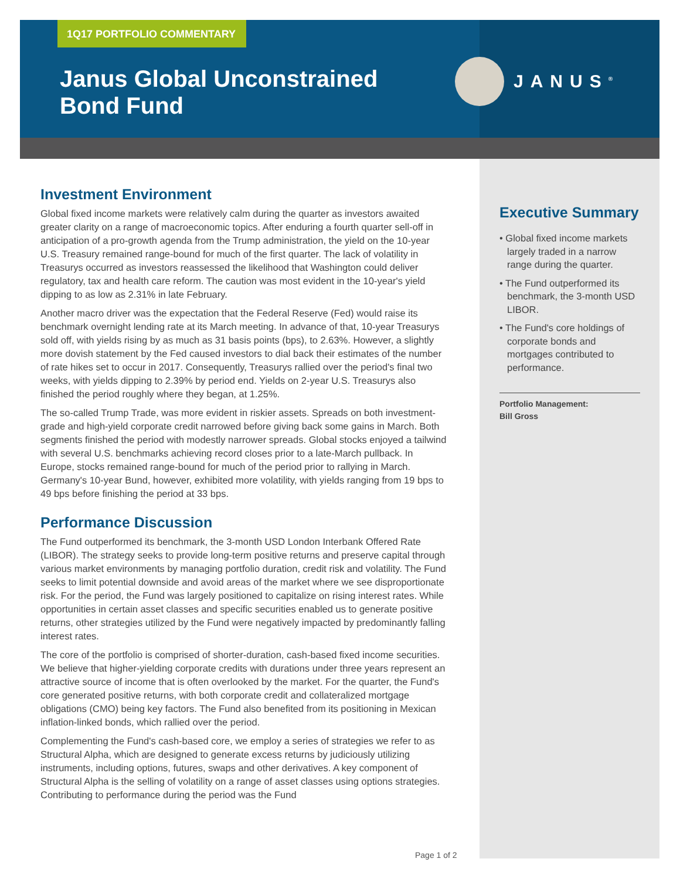1Q17 PORTFOLIO COMMENTARY
Janus Global Unconstrained Bond Fund
JANUS<sup>®</sup>
Investment Environment
Global fixed income markets were relatively calm during the quarter as investors awaited greater clarity on a range of macroeconomic topics. After enduring a fourth quarter sell-off in anticipation of a pro-growth agenda from the Trump administration, the yield on the 10-year U.S. Treasury remained range-bound for much of the first quarter. The lack of volatility in Treasurys occurred as investors reassessed the likelihood that Washington could deliver regulatory, tax and health care reform. The caution was most evident in the 10-year's yield dipping to as low as 2.31% in late February.
Another macro driver was the expectation that the Federal Reserve (Fed) would raise its benchmark overnight lending rate at its March meeting. In advance of that, 10-year Treasurys sold off, with yields rising by as much as 31 basis points (bps), to 2.63%. However, a slightly more dovish statement by the Fed caused investors to dial back their estimates of the number of rate hikes set to occur in 2017. Consequently, Treasurys rallied over the period's final two weeks, with yields dipping to 2.39% by period end. Yields on 2-year U.S. Treasurys also finished the period roughly where they began, at 1.25%.
The so-called Trump Trade, was more evident in riskier assets. Spreads on both investment-grade and high-yield corporate credit narrowed before giving back some gains in March. Both segments finished the period with modestly narrower spreads. Global stocks enjoyed a tailwind with several U.S. benchmarks achieving record closes prior to a late-March pullback. In Europe, stocks remained range-bound for much of the period prior to rallying in March. Germany's 10-year Bund, however, exhibited more volatility, with yields ranging from 19 bps to 49 bps before finishing the period at 33 bps.
Performance Discussion
The Fund outperformed its benchmark, the 3-month USD London Interbank Offered Rate (LIBOR). The strategy seeks to provide long-term positive returns and preserve capital through various market environments by managing portfolio duration, credit risk and volatility. The Fund seeks to limit potential downside and avoid areas of the market where we see disproportionate risk. For the period, the Fund was largely positioned to capitalize on rising interest rates. While opportunities in certain asset classes and specific securities enabled us to generate positive returns, other strategies utilized by the Fund were negatively impacted by predominantly falling interest rates.
The core of the portfolio is comprised of shorter-duration, cash-based fixed income securities. We believe that higher-yielding corporate credits with durations under three years represent an attractive source of income that is often overlooked by the market. For the quarter, the Fund's core generated positive returns, with both corporate credit and collateralized mortgage obligations (CMO) being key factors. The Fund also benefited from its positioning in Mexican inflation-linked bonds, which rallied over the period.
Complementing the Fund's cash-based core, we employ a series of strategies we refer to as Structural Alpha, which are designed to generate excess returns by judiciously utilizing instruments, including options, futures, swaps and other derivatives. A key component of Structural Alpha is the selling of volatility on a range of asset classes using options strategies. Contributing to performance during the period was the Fund
Executive Summary
• Global fixed income markets largely traded in a narrow range during the quarter.
• The Fund outperformed its benchmark, the 3-month USD LIBOR.
• The Fund's core holdings of corporate bonds and mortgages contributed to performance.
Portfolio Management:
Bill Gross
Page 1 of 2